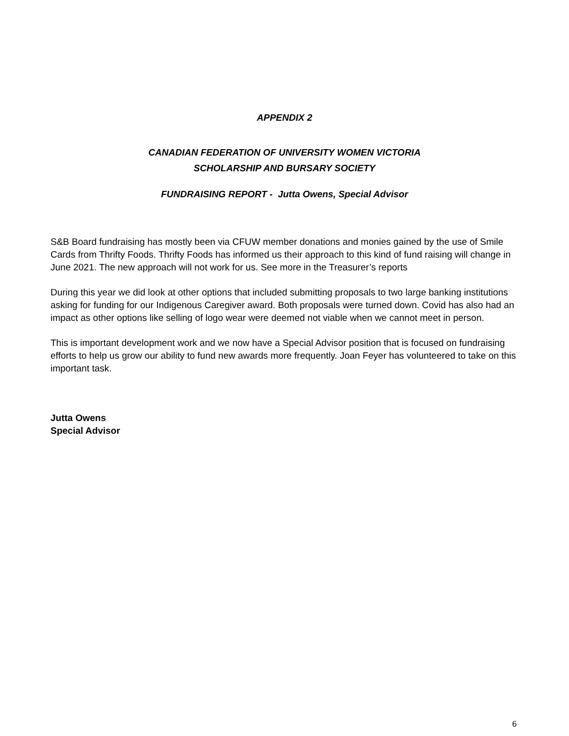APPENDIX 2
CANADIAN FEDERATION OF UNIVERSITY WOMEN VICTORIA
SCHOLARSHIP AND BURSARY SOCIETY
FUNDRAISING REPORT - Jutta Owens, Special Advisor
S&B Board fundraising has mostly been via CFUW member donations and monies gained by the use of Smile Cards from Thrifty Foods. Thrifty Foods has informed us their approach to this kind of fund raising will change in June 2021. The new approach will not work for us. See more in the Treasurer’s reports
During this year we did look at other options that included submitting proposals to two large banking institutions asking for funding for our Indigenous Caregiver award. Both proposals were turned down. Covid has also had an impact as other options like selling of logo wear were deemed not viable when we cannot meet in person.
This is important development work and we now have a Special Advisor position that is focused on fundraising efforts to help us grow our ability to fund new awards more frequently. Joan Feyer has volunteered to take on this important task.
Jutta Owens
Special Advisor
6